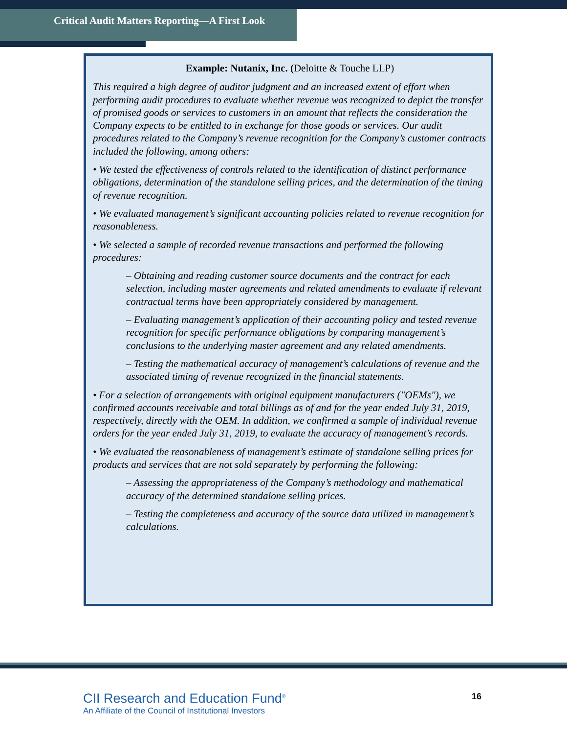Critical Audit Matters Reporting—A First Look
Example: Nutanix, Inc. (Deloitte & Touche LLP)
This required a high degree of auditor judgment and an increased extent of effort when performing audit procedures to evaluate whether revenue was recognized to depict the transfer of promised goods or services to customers in an amount that reflects the consideration the Company expects to be entitled to in exchange for those goods or services. Our audit procedures related to the Company’s revenue recognition for the Company’s customer contracts included the following, among others:
• We tested the effectiveness of controls related to the identification of distinct performance obligations, determination of the standalone selling prices, and the determination of the timing of revenue recognition.
• We evaluated management’s significant accounting policies related to revenue recognition for reasonableness.
• We selected a sample of recorded revenue transactions and performed the following procedures:
– Obtaining and reading customer source documents and the contract for each selection, including master agreements and related amendments to evaluate if relevant contractual terms have been appropriately considered by management.
– Evaluating management’s application of their accounting policy and tested revenue recognition for specific performance obligations by comparing management’s conclusions to the underlying master agreement and any related amendments.
– Testing the mathematical accuracy of management’s calculations of revenue and the associated timing of revenue recognized in the financial statements.
• For a selection of arrangements with original equipment manufacturers ("OEMs"), we confirmed accounts receivable and total billings as of and for the year ended July 31, 2019, respectively, directly with the OEM. In addition, we confirmed a sample of individual revenue orders for the year ended July 31, 2019, to evaluate the accuracy of management’s records.
• We evaluated the reasonableness of management’s estimate of standalone selling prices for products and services that are not sold separately by performing the following:
– Assessing the appropriateness of the Company’s methodology and mathematical accuracy of the determined standalone selling prices.
– Testing the completeness and accuracy of the source data utilized in management’s calculations.
CII Research and Education Fund<sup>®</sup>
An Affiliate of the Council of Institutional Investors
16